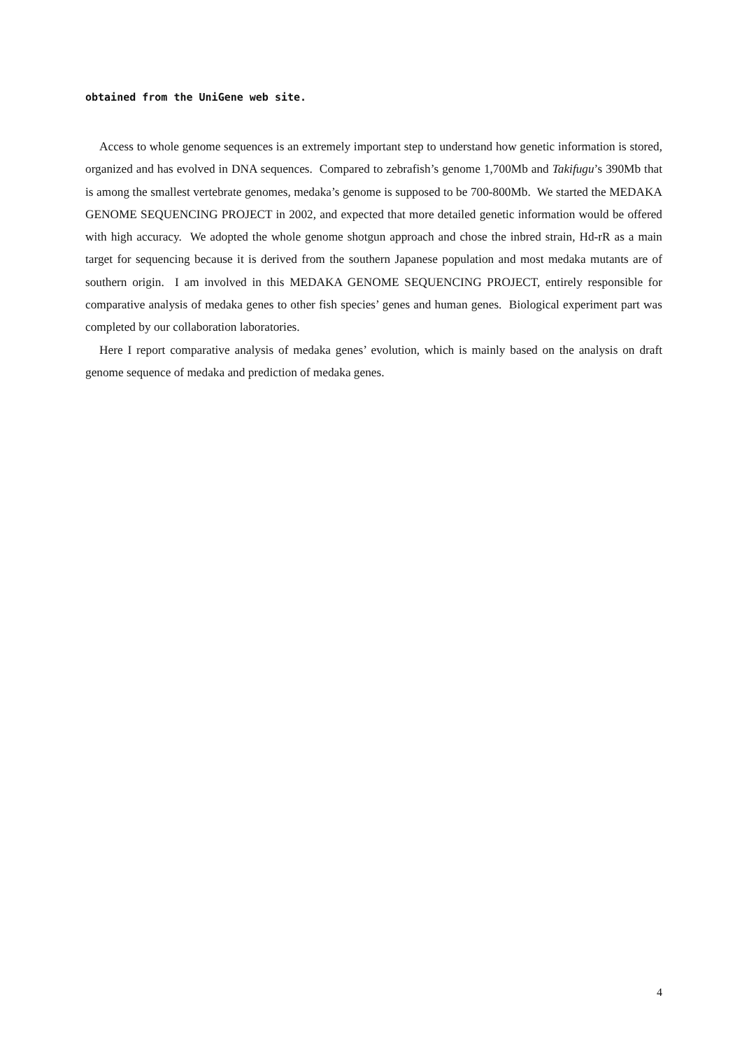obtained from the UniGene web site.
Access to whole genome sequences is an extremely important step to understand how genetic information is stored, organized and has evolved in DNA sequences. Compared to zebrafish’s genome 1,700Mb and Takifugu’s 390Mb that is among the smallest vertebrate genomes, medaka’s genome is supposed to be 700-800Mb. We started the MEDAKA GENOME SEQUENCING PROJECT in 2002, and expected that more detailed genetic information would be offered with high accuracy. We adopted the whole genome shotgun approach and chose the inbred strain, Hd-rR as a main target for sequencing because it is derived from the southern Japanese population and most medaka mutants are of southern origin. I am involved in this MEDAKA GENOME SEQUENCING PROJECT, entirely responsible for comparative analysis of medaka genes to other fish species’ genes and human genes. Biological experiment part was completed by our collaboration laboratories.
Here I report comparative analysis of medaka genes’ evolution, which is mainly based on the analysis on draft genome sequence of medaka and prediction of medaka genes.
4